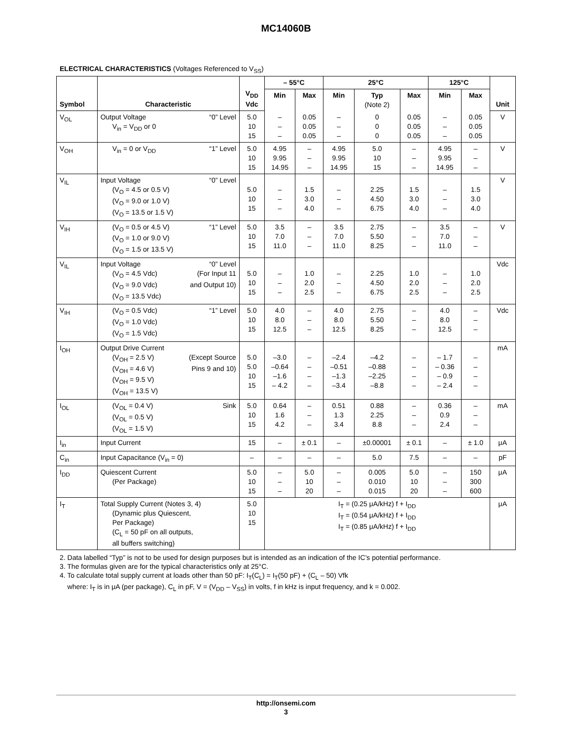MC14060B
ELECTRICAL CHARACTERISTICS (Voltages Referenced to V<sub>SS</sub>)
| Symbol | Characteristic | V<sub>DD</sub> Vdc | – 55°C | | 25°C | | | 125°C | | Unit |
| --- | --- | --- | --- | --- | --- | --- | --- | --- | --- | --- |
| | | | Min | Max | Min | Typ (Note 2) | Max | Min | Max | |
| V<sub>OL</sub> | Output Voltage “0” Level V<sub>in</sub> = V<sub>DD</sub> or 0 | 5.0 10 15 | – – – | 0.05 0.05 0.05 | – – – | 0 0 0 | 0.05 0.05 0.05 | – – – | 0.05 0.05 0.05 | V |
| V<sub>OH</sub> | V<sub>in</sub> = 0 or V<sub>DD</sub> “1” Level | 5.0 10 15 | 4.95 9.95 14.95 | – – – | 4.95 9.95 14.95 | 5.0 10 15 | – – – | 4.95 9.95 14.95 | – – – | V |
| V<sub>IL</sub> | Input Voltage “0” Level (V<sub>O</sub> = 4.5 or 0.5 V) (V<sub>O</sub> = 9.0 or 1.0 V) (V<sub>O</sub> = 13.5 or 1.5 V) | 5.0 10 15 | – – – | 1.5 3.0 4.0 | – – – | 2.25 4.50 6.75 | 1.5 3.0 4.0 | – – – | 1.5 3.0 4.0 | V |
| V<sub>IH</sub> | (V<sub>O</sub> = 0.5 or 4.5 V) “1” Level (V<sub>O</sub> = 1.0 or 9.0 V) (V<sub>O</sub> = 1.5 or 13.5 V) | 5.0 10 15 | 3.5 7.0 11.0 | – – – | 3.5 7.0 11.0 | 2.75 5.50 8.25 | – – – | 3.5 7.0 11.0 | – – – | V |
| V<sub>IL</sub> | Input Voltage “0” Level (V<sub>O</sub> = 4.5 Vdc) (For Input 11 (V<sub>O</sub> = 9.0 Vdc) and Output 10) (V<sub>O</sub> = 13.5 Vdc) | 5.0 10 15 | – – – | 1.0 2.0 2.5 | – – – | 2.25 4.50 6.75 | 1.0 2.0 2.5 | – – – | 1.0 2.0 2.5 | Vdc |
| V<sub>IH</sub> | (V<sub>O</sub> = 0.5 Vdc) “1” Level (V<sub>O</sub> = 1.0 Vdc) (V<sub>O</sub> = 1.5 Vdc) | 5.0 10 15 | 4.0 8.0 12.5 | – – – | 4.0 8.0 12.5 | 2.75 5.50 8.25 | – – – | 4.0 8.0 12.5 | – – – | Vdc |
| I<sub>OH</sub> | Output Drive Current (V<sub>OH</sub> = 2.5 V) (Except Source (V<sub>OH</sub> = 4.6 V) Pins 9 and 10) (V<sub>OH</sub> = 9.5 V) (V<sub>OH</sub> = 13.5 V) | 5.0 5.0 10 15 | –3.0 –0.64 –1.6 – 4.2 | – – – – | –2.4 –0.51 –1.3 –3.4 | –4.2 –0.88 –2.25 –8.8 | – – – – | – 1.7 – 0.36 – 0.9 – 2.4 | – – – – | mA |
| I<sub>OL</sub> | (V<sub>OL</sub> = 0.4 V) Sink (V<sub>OL</sub> = 0.5 V) (V<sub>OL</sub> = 1.5 V) | 5.0 10 15 | 0.64 1.6 4.2 | – – – | 0.51 1.3 3.4 | 0.88 2.25 8.8 | – – – | 0.36 0.9 2.4 | – – – | mA |
| I<sub>in</sub> | Input Current | 15 | – | ± 0.1 | – | ±0.00001 | ± 0.1 | – | ± 1.0 | μA |
| C<sub>in</sub> | Input Capacitance (V<sub>in</sub> = 0) | – | – | – | – | 5.0 | 7.5 | – | – | pF |
| I<sub>DD</sub> | Quiescent Current (Per Package) | 5.0 10 15 | – – – | 5.0 10 20 | – – – | 0.005 0.010 0.015 | 5.0 10 20 | – – – | 150 300 600 | μA |
| I<sub>T</sub> | Total Supply Current (Notes 3, 4) (Dynamic plus Quiescent, Per Package) (C<sub>L</sub> = 50 pF on all outputs, all buffers switching) | 5.0 10 15 | I<sub>T</sub> = (0.25 μA/kHz) f + I<sub>DD</sub> I<sub>T</sub> = (0.54 μA/kHz) f + I<sub>DD</sub> I<sub>T</sub> = (0.85 μA/kHz) f + I<sub>DD</sub> | | | | | | | μA |
2. Data labelled “Typ” is not to be used for design purposes but is intended as an indication of the IC’s potential performance.
3. The formulas given are for the typical characteristics only at 25°C.
4. To calculate total supply current at loads other than 50 pF: I<sub>T</sub>(C<sub>L</sub>) = I<sub>T</sub>(50 pF) + (C<sub>L</sub> – 50) Vfk
where: I<sub>T</sub> is in μA (per package), C<sub>L</sub> in pF, V = (V<sub>DD</sub> – V<sub>SS</sub>) in volts, f in kHz is input frequency, and k = 0.002.
http://onsemi.com
3